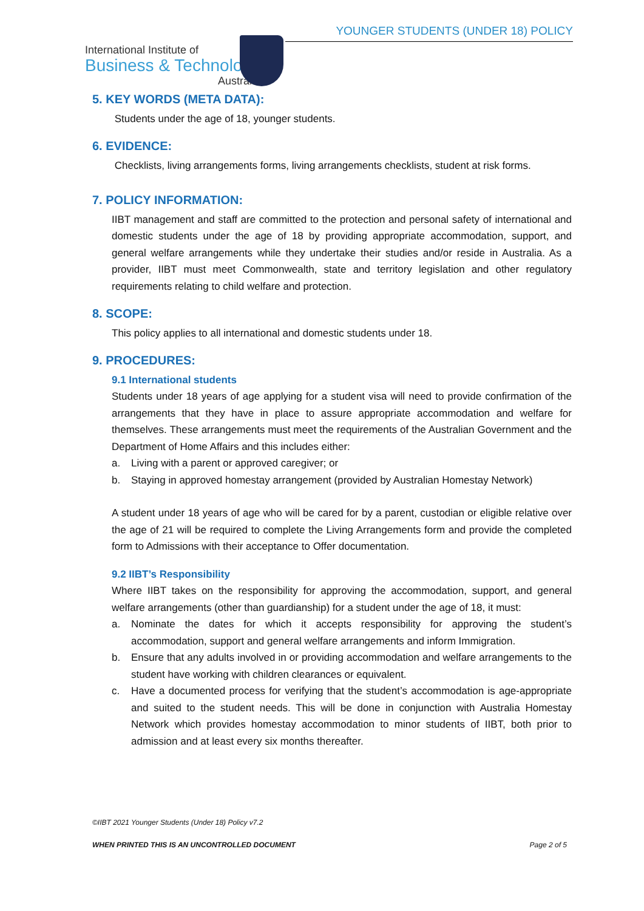YOUNGER STUDENTS (UNDER 18) POLICY
International Institute of
Business & Technology
Australia
5. KEY WORDS (META DATA):
Students under the age of 18, younger students.
6. EVIDENCE:
Checklists, living arrangements forms, living arrangements checklists, student at risk forms.
7. POLICY INFORMATION:
IIBT management and staff are committed to the protection and personal safety of international and domestic students under the age of 18 by providing appropriate accommodation, support, and general welfare arrangements while they undertake their studies and/or reside in Australia. As a provider, IIBT must meet Commonwealth, state and territory legislation and other regulatory requirements relating to child welfare and protection.
8. SCOPE:
This policy applies to all international and domestic students under 18.
9. PROCEDURES:
9.1 International students
Students under 18 years of age applying for a student visa will need to provide confirmation of the arrangements that they have in place to assure appropriate accommodation and welfare for themselves. These arrangements must meet the requirements of the Australian Government and the Department of Home Affairs and this includes either:
a. Living with a parent or approved caregiver; or
b. Staying in approved homestay arrangement (provided by Australian Homestay Network)
A student under 18 years of age who will be cared for by a parent, custodian or eligible relative over the age of 21 will be required to complete the Living Arrangements form and provide the completed form to Admissions with their acceptance to Offer documentation.
9.2 IIBT’s Responsibility
Where IIBT takes on the responsibility for approving the accommodation, support, and general welfare arrangements (other than guardianship) for a student under the age of 18, it must:
a. Nominate the dates for which it accepts responsibility for approving the student’s accommodation, support and general welfare arrangements and inform Immigration.
b. Ensure that any adults involved in or providing accommodation and welfare arrangements to the student have working with children clearances or equivalent.
c. Have a documented process for verifying that the student’s accommodation is age-appropriate and suited to the student needs. This will be done in conjunction with Australia Homestay Network which provides homestay accommodation to minor students of IIBT, both prior to admission and at least every six months thereafter.
©IIBT 2021 Younger Students (Under 18) Policy v7.2
WHEN PRINTED THIS IS AN UNCONTROLLED DOCUMENT Page 2 of 5